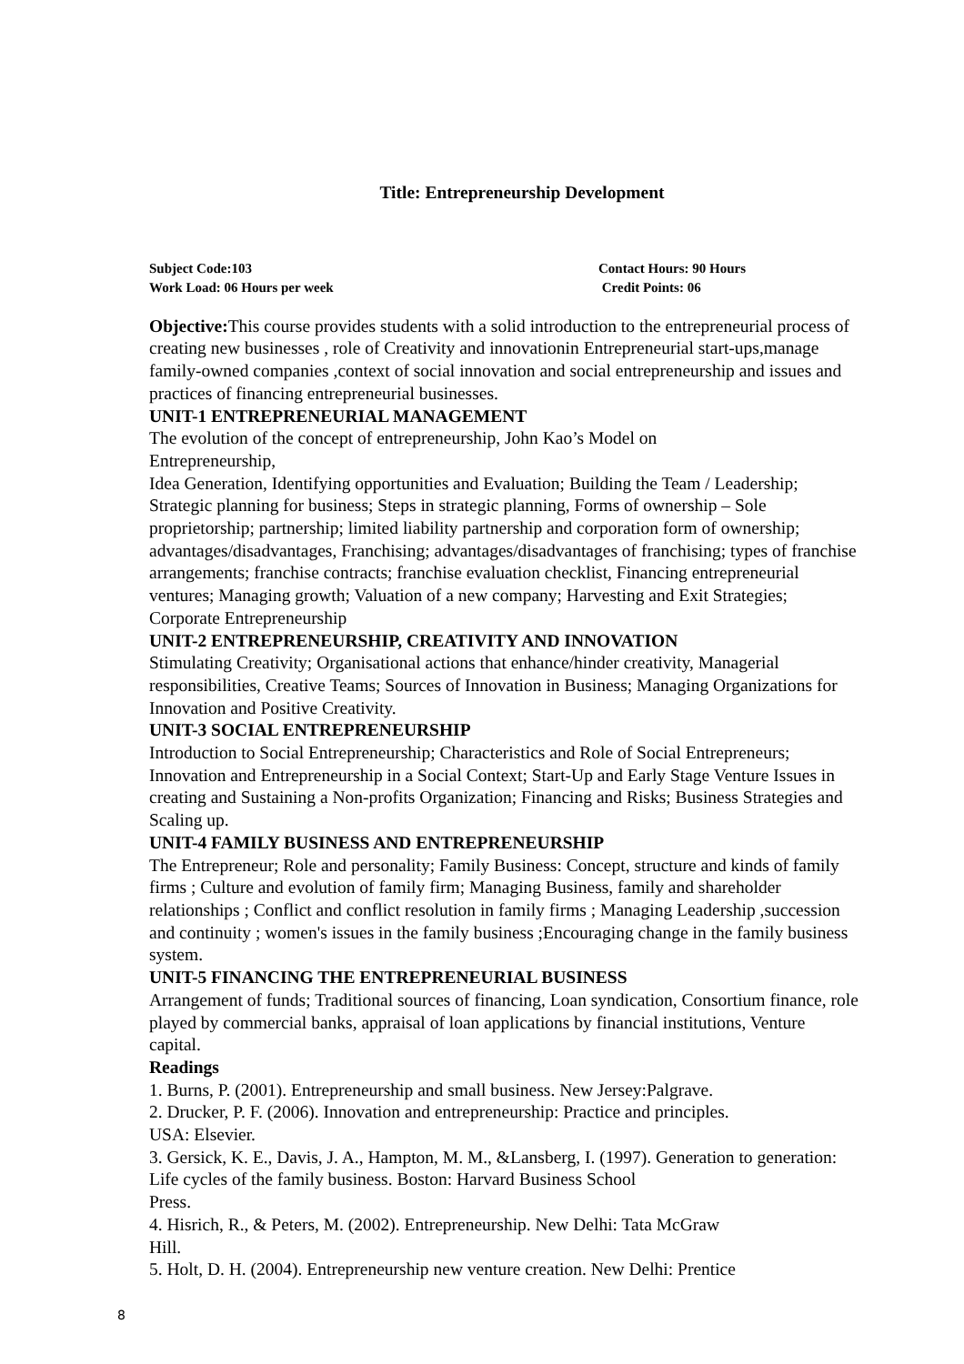Title: Entrepreneurship Development
Subject Code:103 Contact Hours: 90 Hours
Work Load: 06 Hours per week Credit Points: 06
Objective: This course provides students with a solid introduction to the entrepreneurial process of creating new businesses , role of Creativity and innovationin Entrepreneurial start-ups,manage family-owned companies ,context of social innovation and social entrepreneurship and issues and practices of financing entrepreneurial businesses.
UNIT-1 ENTREPRENEURIAL MANAGEMENT
The evolution of the concept of entrepreneurship, John Kao’s Model on
Entrepreneurship,
Idea Generation, Identifying opportunities and Evaluation; Building the Team / Leadership; Strategic planning for business; Steps in strategic planning, Forms of ownership – Sole proprietorship; partnership; limited liability partnership and corporation form of ownership; advantages/disadvantages, Franchising; advantages/disadvantages of franchising; types of franchise arrangements; franchise contracts; franchise evaluation checklist, Financing entrepreneurial ventures; Managing growth; Valuation of a new company; Harvesting and Exit Strategies; Corporate Entrepreneurship
UNIT-2 ENTREPRENEURSHIP, CREATIVITY AND INNOVATION
Stimulating Creativity; Organisational actions that enhance/hinder creativity, Managerial responsibilities, Creative Teams; Sources of Innovation in Business; Managing Organizations for Innovation and Positive Creativity.
UNIT-3 SOCIAL ENTREPRENEURSHIP
Introduction to Social Entrepreneurship; Characteristics and Role of Social Entrepreneurs; Innovation and Entrepreneurship in a Social Context; Start-Up and Early Stage Venture Issues in creating and Sustaining a Non-profits Organization; Financing and Risks; Business Strategies and Scaling up.
UNIT-4 FAMILY BUSINESS AND ENTREPRENEURSHIP
The Entrepreneur; Role and personality; Family Business: Concept, structure and kinds of family firms ; Culture and evolution of family firm; Managing Business, family and shareholder relationships ; Conflict and conflict resolution in family firms ; Managing Leadership ,succession and continuity ; women's issues in the family business ;Encouraging change in the family business system.
UNIT-5 FINANCING THE ENTREPRENEURIAL BUSINESS
Arrangement of funds; Traditional sources of financing, Loan syndication, Consortium finance, role played by commercial banks, appraisal of loan applications by financial institutions, Venture capital.
Readings
1. Burns, P. (2001). Entrepreneurship and small business. New Jersey:Palgrave.
2. Drucker, P. F. (2006). Innovation and entrepreneurship: Practice and principles.
USA: Elsevier.
3. Gersick, K. E., Davis, J. A., Hampton, M. M., &Lansberg, I. (1997). Generation to generation: Life cycles of the family business. Boston: Harvard Business School
Press.
4. Hisrich, R., & Peters, M. (2002). Entrepreneurship. New Delhi: Tata McGraw
Hill.
5. Holt, D. H. (2004). Entrepreneurship new venture creation. New Delhi: Prentice
8